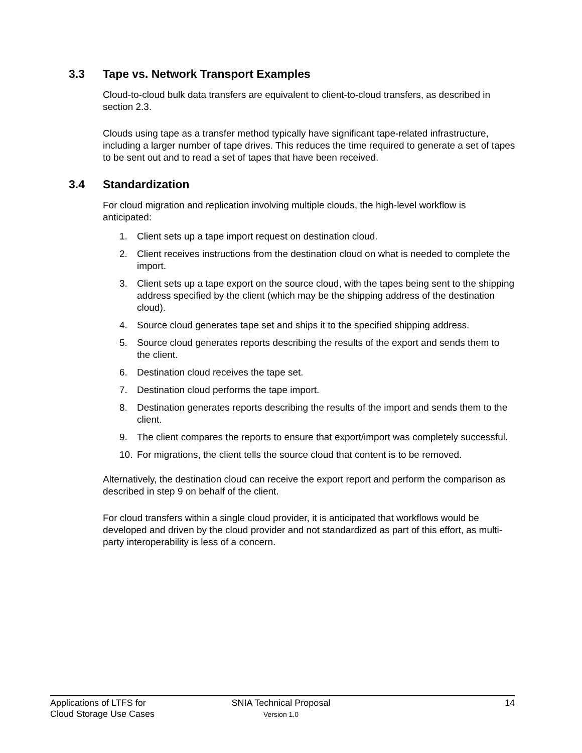3.3 Tape vs. Network Transport Examples
Cloud-to-cloud bulk data transfers are equivalent to client-to-cloud transfers, as described in section 2.3.
Clouds using tape as a transfer method typically have significant tape-related infrastructure, including a larger number of tape drives. This reduces the time required to generate a set of tapes to be sent out and to read a set of tapes that have been received.
3.4 Standardization
For cloud migration and replication involving multiple clouds, the high-level workflow is anticipated:
1. Client sets up a tape import request on destination cloud.
2. Client receives instructions from the destination cloud on what is needed to complete the import.
3. Client sets up a tape export on the source cloud, with the tapes being sent to the shipping address specified by the client (which may be the shipping address of the destination cloud).
4. Source cloud generates tape set and ships it to the specified shipping address.
5. Source cloud generates reports describing the results of the export and sends them to the client.
6. Destination cloud receives the tape set.
7. Destination cloud performs the tape import.
8. Destination generates reports describing the results of the import and sends them to the client.
9. The client compares the reports to ensure that export/import was completely successful.
10. For migrations, the client tells the source cloud that content is to be removed.
Alternatively, the destination cloud can receive the export report and perform the comparison as described in step 9 on behalf of the client.
For cloud transfers within a single cloud provider, it is anticipated that workflows would be developed and driven by the cloud provider and not standardized as part of this effort, as multi-party interoperability is less of a concern.
Applications of LTFS for
Cloud Storage Use Cases
SNIA Technical Proposal
Version 1.0
14